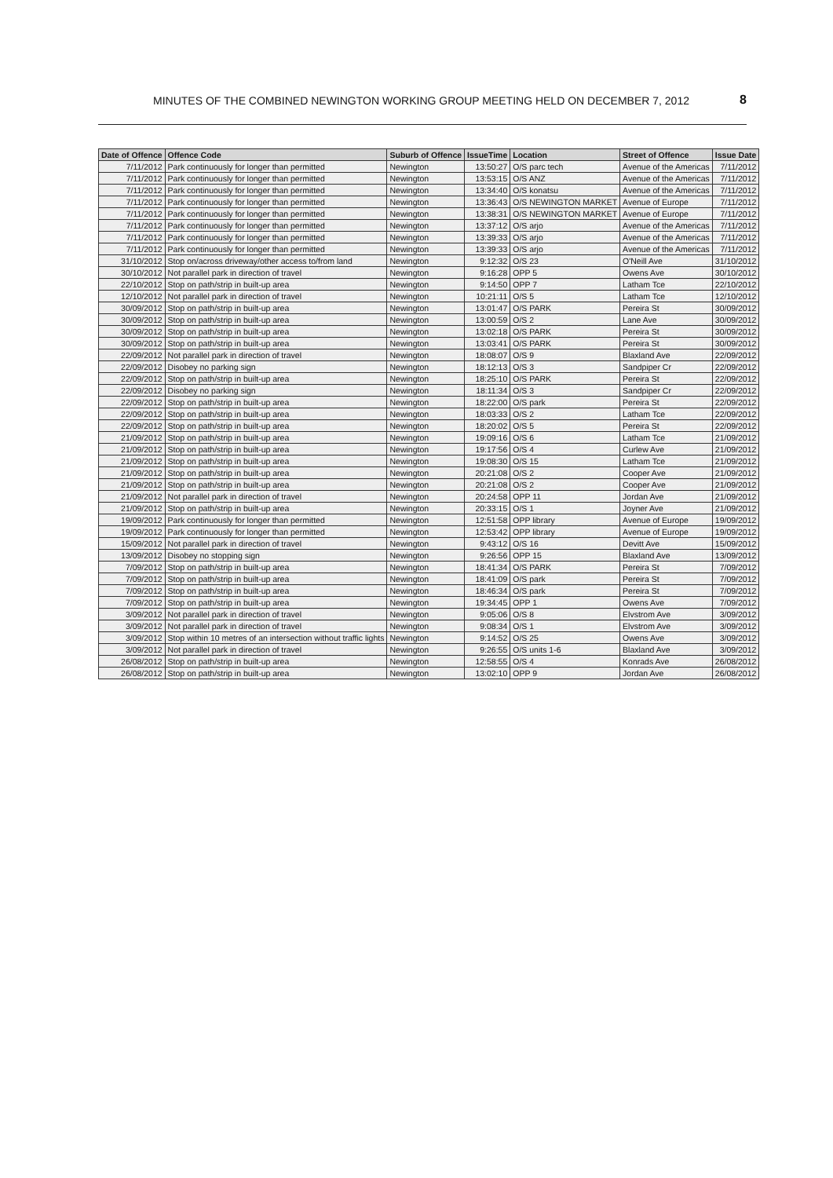MINUTES OF THE COMBINED NEWINGTON WORKING GROUP MEETING HELD ON DECEMBER 7, 2012 8
| Date of Offence | Offence Code | Suburb of Offence | IssueTime | Location | Street of Offence | Issue Date |
| --- | --- | --- | --- | --- | --- | --- |
| 7/11/2012 | Park continuously for longer than permitted | Newington | 13:50:27 | O/S parc tech | Avenue of the Americas | 7/11/2012 |
| 7/11/2012 | Park continuously for longer than permitted | Newington | 13:53:15 | O/S ANZ | Avenue of the Americas | 7/11/2012 |
| 7/11/2012 | Park continuously for longer than permitted | Newington | 13:34:40 | O/S konatsu | Avenue of the Americas | 7/11/2012 |
| 7/11/2012 | Park continuously for longer than permitted | Newington | 13:36:43 | O/S NEWINGTON MARKET | Avenue of Europe | 7/11/2012 |
| 7/11/2012 | Park continuously for longer than permitted | Newington | 13:38:31 | O/S NEWINGTON MARKET | Avenue of Europe | 7/11/2012 |
| 7/11/2012 | Park continuously for longer than permitted | Newington | 13:37:12 | O/S arjo | Avenue of the Americas | 7/11/2012 |
| 7/11/2012 | Park continuously for longer than permitted | Newington | 13:39:33 | O/S arjo | Avenue of the Americas | 7/11/2012 |
| 7/11/2012 | Park continuously for longer than permitted | Newington | 13:39:33 | O/S arjo | Avenue of the Americas | 7/11/2012 |
| 31/10/2012 | Stop on/across driveway/other access to/from land | Newington | 9:12:32 | O/S 23 | O'Neill Ave | 31/10/2012 |
| 30/10/2012 | Not parallel park in direction of travel | Newington | 9:16:28 | OPP 5 | Owens Ave | 30/10/2012 |
| 22/10/2012 | Stop on path/strip in built-up area | Newington | 9:14:50 | OPP 7 | Latham Tce | 22/10/2012 |
| 12/10/2012 | Not parallel park in direction of travel | Newington | 10:21:11 | O/S 5 | Latham Tce | 12/10/2012 |
| 30/09/2012 | Stop on path/strip in built-up area | Newington | 13:01:47 | O/S PARK | Pereira St | 30/09/2012 |
| 30/09/2012 | Stop on path/strip in built-up area | Newington | 13:00:59 | O/S 2 | Lane Ave | 30/09/2012 |
| 30/09/2012 | Stop on path/strip in built-up area | Newington | 13:02:18 | O/S PARK | Pereira St | 30/09/2012 |
| 30/09/2012 | Stop on path/strip in built-up area | Newington | 13:03:41 | O/S PARK | Pereira St | 30/09/2012 |
| 22/09/2012 | Not parallel park in direction of travel | Newington | 18:08:07 | O/S 9 | Blaxland Ave | 22/09/2012 |
| 22/09/2012 | Disobey no parking sign | Newington | 18:12:13 | O/S 3 | Sandpiper Cr | 22/09/2012 |
| 22/09/2012 | Stop on path/strip in built-up area | Newington | 18:25:10 | O/S PARK | Pereira St | 22/09/2012 |
| 22/09/2012 | Disobey no parking sign | Newington | 18:11:34 | O/S 3 | Sandpiper Cr | 22/09/2012 |
| 22/09/2012 | Stop on path/strip in built-up area | Newington | 18:22:00 | O/S park | Pereira St | 22/09/2012 |
| 22/09/2012 | Stop on path/strip in built-up area | Newington | 18:03:33 | O/S 2 | Latham Tce | 22/09/2012 |
| 22/09/2012 | Stop on path/strip in built-up area | Newington | 18:20:02 | O/S 5 | Pereira St | 22/09/2012 |
| 21/09/2012 | Stop on path/strip in built-up area | Newington | 19:09:16 | O/S 6 | Latham Tce | 21/09/2012 |
| 21/09/2012 | Stop on path/strip in built-up area | Newington | 19:17:56 | O/S 4 | Curlew Ave | 21/09/2012 |
| 21/09/2012 | Stop on path/strip in built-up area | Newington | 19:08:30 | O/S 15 | Latham Tce | 21/09/2012 |
| 21/09/2012 | Stop on path/strip in built-up area | Newington | 20:21:08 | O/S 2 | Cooper Ave | 21/09/2012 |
| 21/09/2012 | Stop on path/strip in built-up area | Newington | 20:21:08 | O/S 2 | Cooper Ave | 21/09/2012 |
| 21/09/2012 | Not parallel park in direction of travel | Newington | 20:24:58 | OPP 11 | Jordan Ave | 21/09/2012 |
| 21/09/2012 | Stop on path/strip in built-up area | Newington | 20:33:15 | O/S 1 | Joyner Ave | 21/09/2012 |
| 19/09/2012 | Park continuously for longer than permitted | Newington | 12:51:58 | OPP library | Avenue of Europe | 19/09/2012 |
| 19/09/2012 | Park continuously for longer than permitted | Newington | 12:53:42 | OPP library | Avenue of Europe | 19/09/2012 |
| 15/09/2012 | Not parallel park in direction of travel | Newington | 9:43:12 | O/S 16 | Devitt Ave | 15/09/2012 |
| 13/09/2012 | Disobey no stopping sign | Newington | 9:26:56 | OPP 15 | Blaxland Ave | 13/09/2012 |
| 7/09/2012 | Stop on path/strip in built-up area | Newington | 18:41:34 | O/S PARK | Pereira St | 7/09/2012 |
| 7/09/2012 | Stop on path/strip in built-up area | Newington | 18:41:09 | O/S park | Pereira St | 7/09/2012 |
| 7/09/2012 | Stop on path/strip in built-up area | Newington | 18:46:34 | O/S park | Pereira St | 7/09/2012 |
| 7/09/2012 | Stop on path/strip in built-up area | Newington | 19:34:45 | OPP 1 | Owens Ave | 7/09/2012 |
| 3/09/2012 | Not parallel park in direction of travel | Newington | 9:05:06 | O/S 8 | Elvstrom Ave | 3/09/2012 |
| 3/09/2012 | Not parallel park in direction of travel | Newington | 9:08:34 | O/S 1 | Elvstrom Ave | 3/09/2012 |
| 3/09/2012 | Stop within 10 metres of an intersection without traffic lights | Newington | 9:14:52 | O/S 25 | Owens Ave | 3/09/2012 |
| 3/09/2012 | Not parallel park in direction of travel | Newington | 9:26:55 | O/S units 1-6 | Blaxland Ave | 3/09/2012 |
| 26/08/2012 | Stop on path/strip in built-up area | Newington | 12:58:55 | O/S 4 | Konrads Ave | 26/08/2012 |
| 26/08/2012 | Stop on path/strip in built-up area | Newington | 13:02:10 | OPP 9 | Jordan Ave | 26/08/2012 |